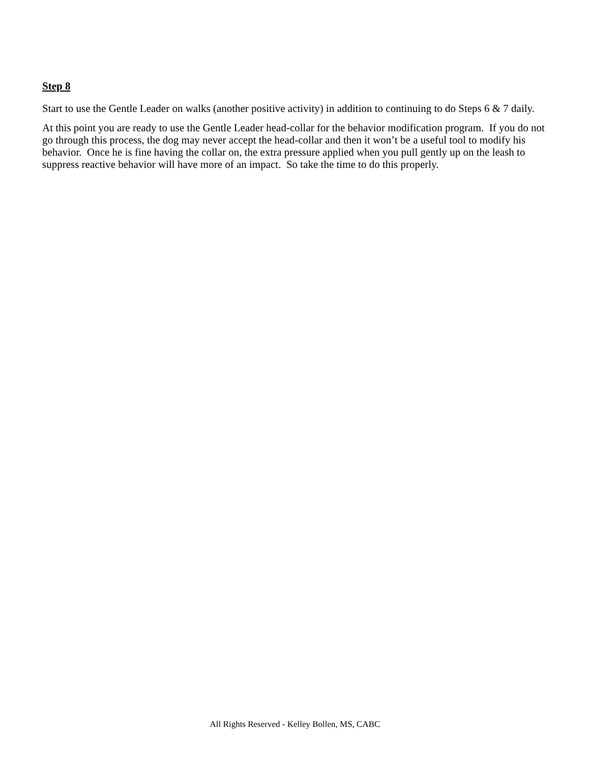Step 8
Start to use the Gentle Leader on walks (another positive activity) in addition to continuing to do Steps 6 & 7 daily.
At this point you are ready to use the Gentle Leader head-collar for the behavior modification program. If you do not go through this process, the dog may never accept the head-collar and then it won’t be a useful tool to modify his behavior. Once he is fine having the collar on, the extra pressure applied when you pull gently up on the leash to suppress reactive behavior will have more of an impact. So take the time to do this properly.
All Rights Reserved - Kelley Bollen, MS, CABC